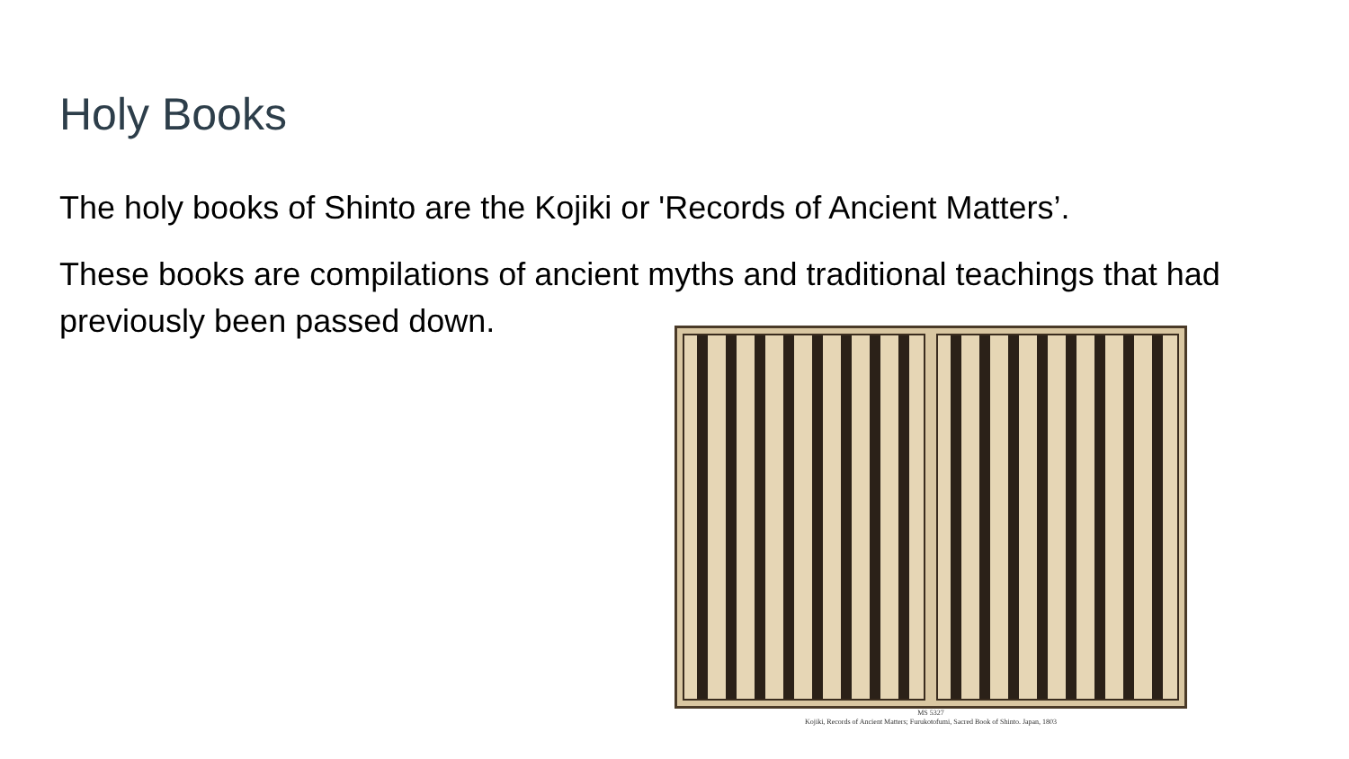Holy Books
The holy books of Shinto are the Kojiki or 'Records of Ancient Matters’.
These books are compilations of ancient myths and traditional teachings that had previously been passed down.
MS 5327
Kojiki, Records of Ancient Matters; Furukotofumi, Sacred Book of Shinto. Japan, 1803